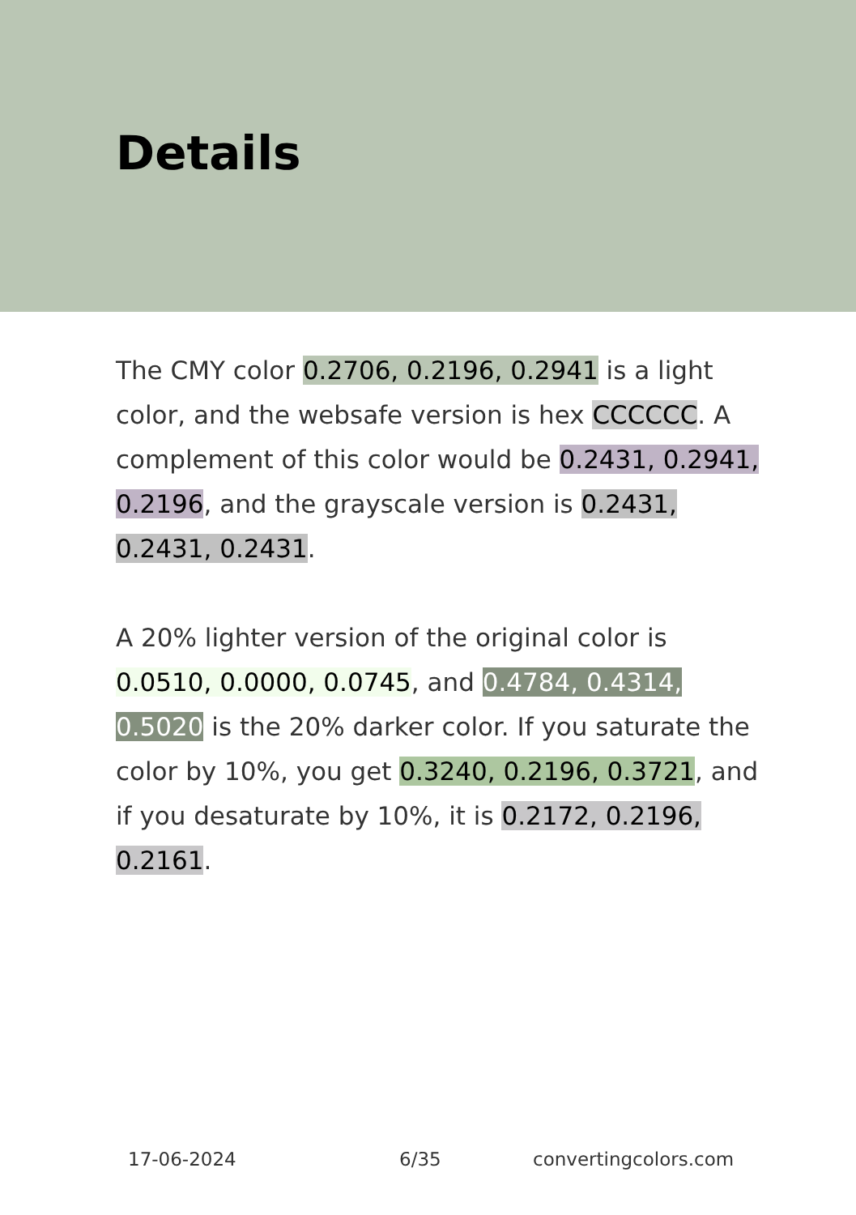Details
The CMY color 0.2706, 0.2196, 0.2941 is a light color, and the websafe version is hex CCCCCC. A complement of this color would be 0.2431, 0.2941, 0.2196, and the grayscale version is 0.2431, 0.2431, 0.2431.
A 20% lighter version of the original color is 0.0510, 0.0000, 0.0745, and 0.4784, 0.4314, 0.5020 is the 20% darker color. If you saturate the color by 10%, you get 0.3240, 0.2196, 0.3721, and if you desaturate by 10%, it is 0.2172, 0.2196, 0.2161.
17-06-2024 6/35 convertingcolors.com